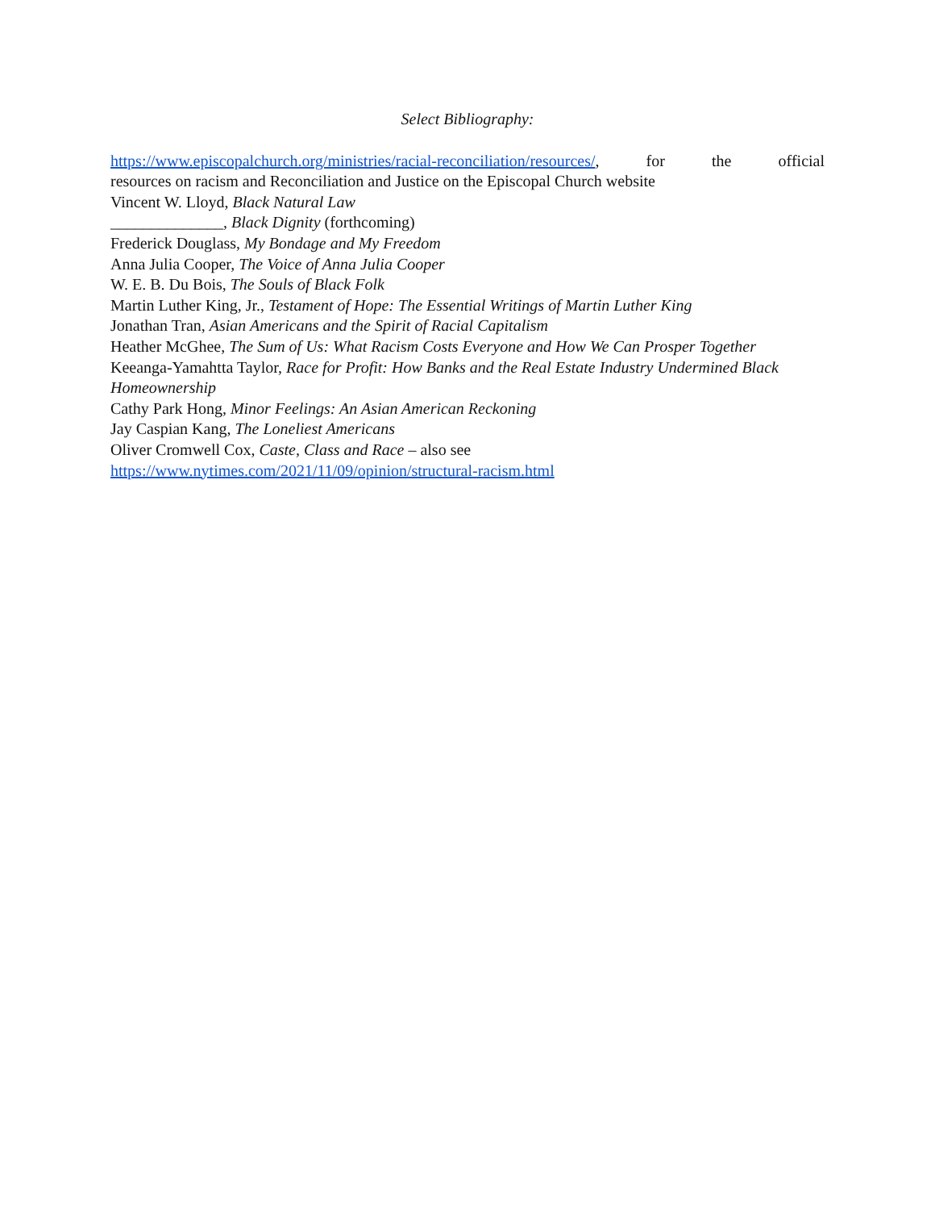Select Bibliography:
https://www.episcopalchurch.org/ministries/racial-reconciliation/resources/, for the official
resources on racism and Reconciliation and Justice on the Episcopal Church website
Vincent W. Lloyd, Black Natural Law
______________, Black Dignity (forthcoming)
Frederick Douglass, My Bondage and My Freedom
Anna Julia Cooper, The Voice of Anna Julia Cooper
W. E. B. Du Bois, The Souls of Black Folk
Martin Luther King, Jr., Testament of Hope: The Essential Writings of Martin Luther King
Jonathan Tran, Asian Americans and the Spirit of Racial Capitalism
Heather McGhee, The Sum of Us: What Racism Costs Everyone and How We Can Prosper Together
Keeanga-Yamahtta Taylor, Race for Profit: How Banks and the Real Estate Industry Undermined Black Homeownership
Cathy Park Hong, Minor Feelings: An Asian American Reckoning
Jay Caspian Kang, The Loneliest Americans
Oliver Cromwell Cox, Caste, Class and Race – also see
https://www.nytimes.com/2021/11/09/opinion/structural-racism.html